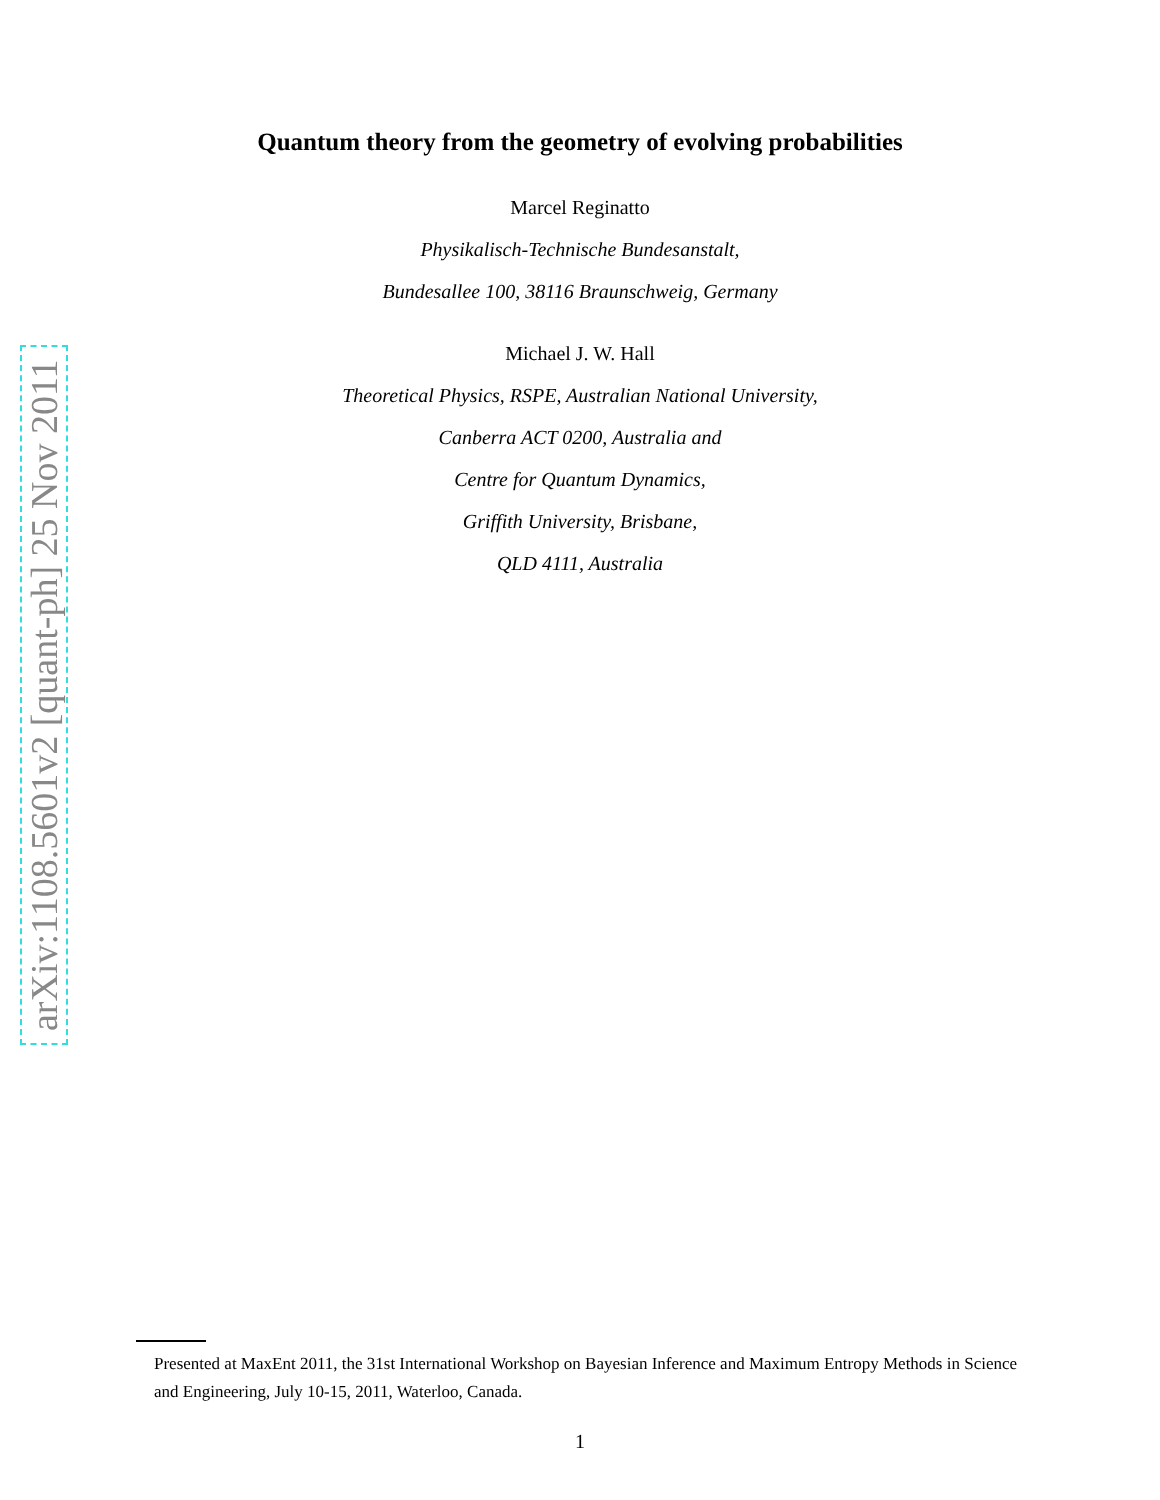arXiv:1108.5601v2 [quant-ph] 25 Nov 2011
Quantum theory from the geometry of evolving probabilities
Marcel Reginatto
Physikalisch-Technische Bundesanstalt,
Bundesallee 100, 38116 Braunschweig, Germany
Michael J. W. Hall
Theoretical Physics, RSPE, Australian National University,
Canberra ACT 0200, Australia and
Centre for Quantum Dynamics,
Griffith University, Brisbane,
QLD 4111, Australia
Presented at MaxEnt 2011, the 31st International Workshop on Bayesian Inference and Maximum Entropy Methods in Science and Engineering, July 10-15, 2011, Waterloo, Canada.
1